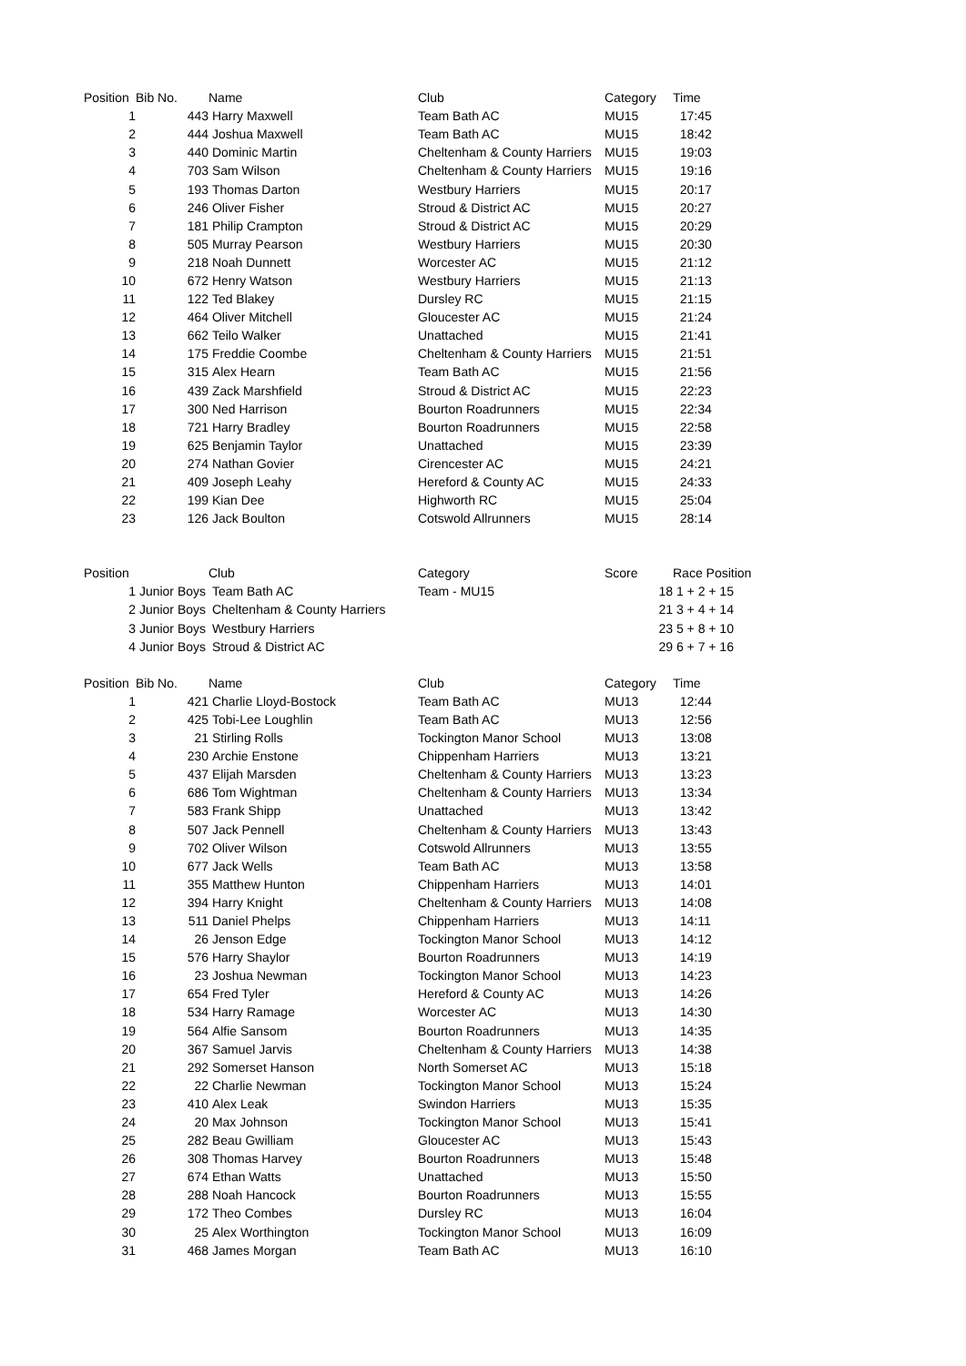| Position | Bib No. | | Name | Club | Category | Time |
| --- | --- | --- | --- | --- | --- | --- |
| 1 | | 443 | Harry Maxwell | Team Bath AC | MU15 | 17:45 |
| 2 | | 444 | Joshua Maxwell | Team Bath AC | MU15 | 18:42 |
| 3 | | 440 | Dominic Martin | Cheltenham & County Harriers | MU15 | 19:03 |
| 4 | | 703 | Sam Wilson | Cheltenham & County Harriers | MU15 | 19:16 |
| 5 | | 193 | Thomas Darton | Westbury Harriers | MU15 | 20:17 |
| 6 | | 246 | Oliver Fisher | Stroud & District AC | MU15 | 20:27 |
| 7 | | 181 | Philip Crampton | Stroud & District AC | MU15 | 20:29 |
| 8 | | 505 | Murray Pearson | Westbury Harriers | MU15 | 20:30 |
| 9 | | 218 | Noah Dunnett | Worcester AC | MU15 | 21:12 |
| 10 | | 672 | Henry Watson | Westbury Harriers | MU15 | 21:13 |
| 11 | | 122 | Ted Blakey | Dursley RC | MU15 | 21:15 |
| 12 | | 464 | Oliver Mitchell | Gloucester AC | MU15 | 21:24 |
| 13 | | 662 | Teilo Walker | Unattached | MU15 | 21:41 |
| 14 | | 175 | Freddie Coombe | Cheltenham & County Harriers | MU15 | 21:51 |
| 15 | | 315 | Alex Hearn | Team Bath AC | MU15 | 21:56 |
| 16 | | 439 | Zack Marshfield | Stroud & District AC | MU15 | 22:23 |
| 17 | | 300 | Ned Harrison | Bourton Roadrunners | MU15 | 22:34 |
| 18 | | 721 | Harry Bradley | Bourton Roadrunners | MU15 | 22:58 |
| 19 | | 625 | Benjamin Taylor | Unattached | MU15 | 23:39 |
| 20 | | 274 | Nathan Govier | Cirencester AC | MU15 | 24:21 |
| 21 | | 409 | Joseph Leahy | Hereford & County AC | MU15 | 24:33 |
| 22 | | 199 | Kian Dee | Highworth RC | MU15 | 25:04 |
| 23 | | 126 | Jack Boulton | Cotswold Allrunners | MU15 | 28:14 |
| Position | | Club | Category | Score | | Race Position |
| --- | --- | --- | --- | --- | --- | --- |
| 1 | Junior Boys | Team Bath AC | Team - MU15 | | 18 | 1 + 2 + 15 |
| 2 | Junior Boys | Cheltenham & County Harriers | | | 21 | 3 + 4 + 14 |
| 3 | Junior Boys | Westbury Harriers | | | 23 | 5 + 8 + 10 |
| 4 | Junior Boys | Stroud & District AC | | | 29 | 6 + 7 + 16 |
| Position | Bib No. | | Name | Club | Category | Time |
| --- | --- | --- | --- | --- | --- | --- |
| 1 | | 421 | Charlie Lloyd-Bostock | Team Bath AC | MU13 | 12:44 |
| 2 | | 425 | Tobi-Lee Loughlin | Team Bath AC | MU13 | 12:56 |
| 3 | | 21 | Stirling Rolls | Tockington Manor School | MU13 | 13:08 |
| 4 | | 230 | Archie Enstone | Chippenham Harriers | MU13 | 13:21 |
| 5 | | 437 | Elijah Marsden | Cheltenham & County Harriers | MU13 | 13:23 |
| 6 | | 686 | Tom Wightman | Cheltenham & County Harriers | MU13 | 13:34 |
| 7 | | 583 | Frank Shipp | Unattached | MU13 | 13:42 |
| 8 | | 507 | Jack Pennell | Cheltenham & County Harriers | MU13 | 13:43 |
| 9 | | 702 | Oliver Wilson | Cotswold Allrunners | MU13 | 13:55 |
| 10 | | 677 | Jack Wells | Team Bath AC | MU13 | 13:58 |
| 11 | | 355 | Matthew Hunton | Chippenham Harriers | MU13 | 14:01 |
| 12 | | 394 | Harry Knight | Cheltenham & County Harriers | MU13 | 14:08 |
| 13 | | 511 | Daniel Phelps | Chippenham Harriers | MU13 | 14:11 |
| 14 | | 26 | Jenson Edge | Tockington Manor School | MU13 | 14:12 |
| 15 | | 576 | Harry Shaylor | Bourton Roadrunners | MU13 | 14:19 |
| 16 | | 23 | Joshua Newman | Tockington Manor School | MU13 | 14:23 |
| 17 | | 654 | Fred Tyler | Hereford & County AC | MU13 | 14:26 |
| 18 | | 534 | Harry Ramage | Worcester AC | MU13 | 14:30 |
| 19 | | 564 | Alfie Sansom | Bourton Roadrunners | MU13 | 14:35 |
| 20 | | 367 | Samuel Jarvis | Cheltenham & County Harriers | MU13 | 14:38 |
| 21 | | 292 | Somerset Hanson | North Somerset AC | MU13 | 15:18 |
| 22 | | 22 | Charlie Newman | Tockington Manor School | MU13 | 15:24 |
| 23 | | 410 | Alex Leak | Swindon Harriers | MU13 | 15:35 |
| 24 | | 20 | Max Johnson | Tockington Manor School | MU13 | 15:41 |
| 25 | | 282 | Beau Gwilliam | Gloucester AC | MU13 | 15:43 |
| 26 | | 308 | Thomas Harvey | Bourton Roadrunners | MU13 | 15:48 |
| 27 | | 674 | Ethan Watts | Unattached | MU13 | 15:50 |
| 28 | | 288 | Noah Hancock | Bourton Roadrunners | MU13 | 15:55 |
| 29 | | 172 | Theo Combes | Dursley RC | MU13 | 16:04 |
| 30 | | 25 | Alex Worthington | Tockington Manor School | MU13 | 16:09 |
| 31 | | 468 | James Morgan | Team Bath AC | MU13 | 16:10 |